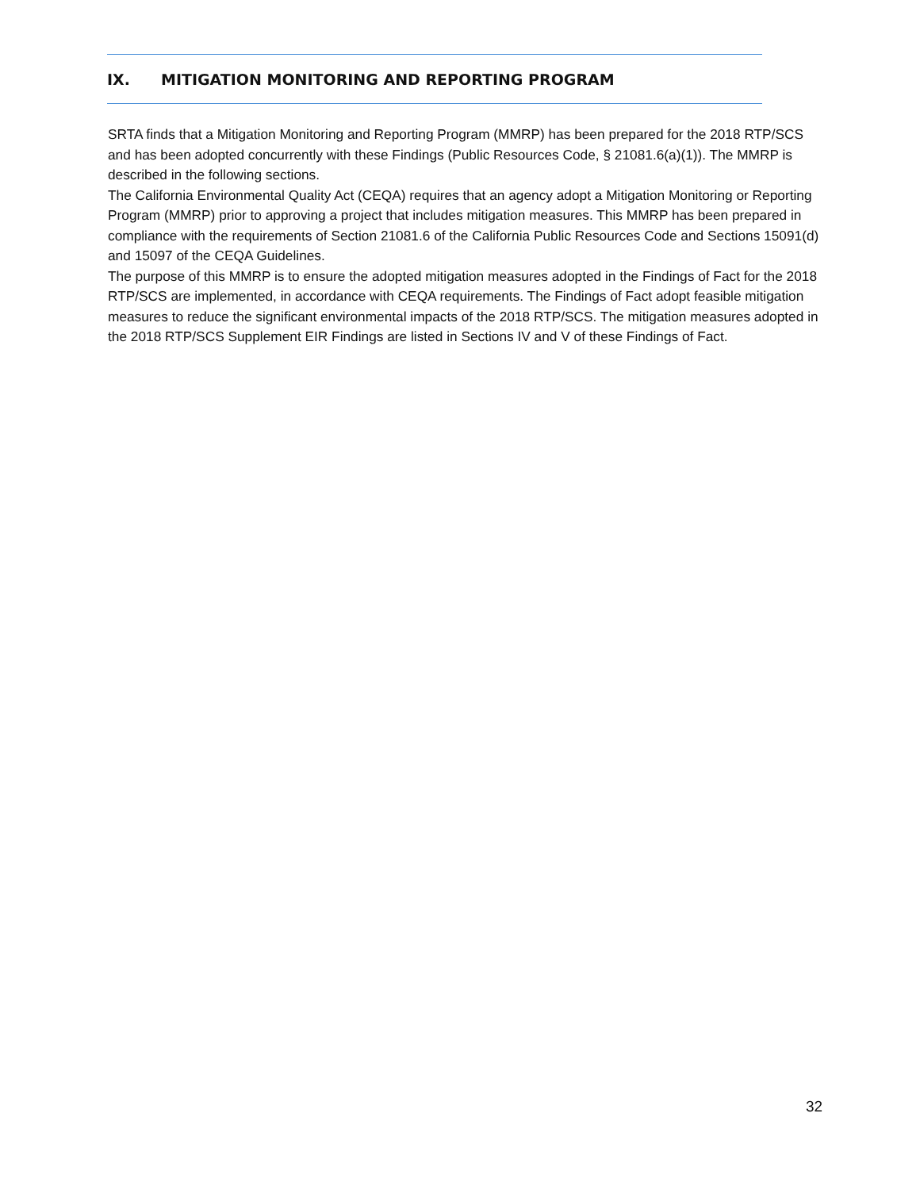IX. MITIGATION MONITORING AND REPORTING PROGRAM
SRTA finds that a Mitigation Monitoring and Reporting Program (MMRP) has been prepared for the 2018 RTP/SCS and has been adopted concurrently with these Findings (Public Resources Code, § 21081.6(a)(1)). The MMRP is described in the following sections.
The California Environmental Quality Act (CEQA) requires that an agency adopt a Mitigation Monitoring or Reporting Program (MMRP) prior to approving a project that includes mitigation measures. This MMRP has been prepared in compliance with the requirements of Section 21081.6 of the California Public Resources Code and Sections 15091(d) and 15097 of the CEQA Guidelines.
The purpose of this MMRP is to ensure the adopted mitigation measures adopted in the Findings of Fact for the 2018 RTP/SCS are implemented, in accordance with CEQA requirements. The Findings of Fact adopt feasible mitigation measures to reduce the significant environmental impacts of the 2018 RTP/SCS. The mitigation measures adopted in the 2018 RTP/SCS Supplement EIR Findings are listed in Sections IV and V of these Findings of Fact.
32